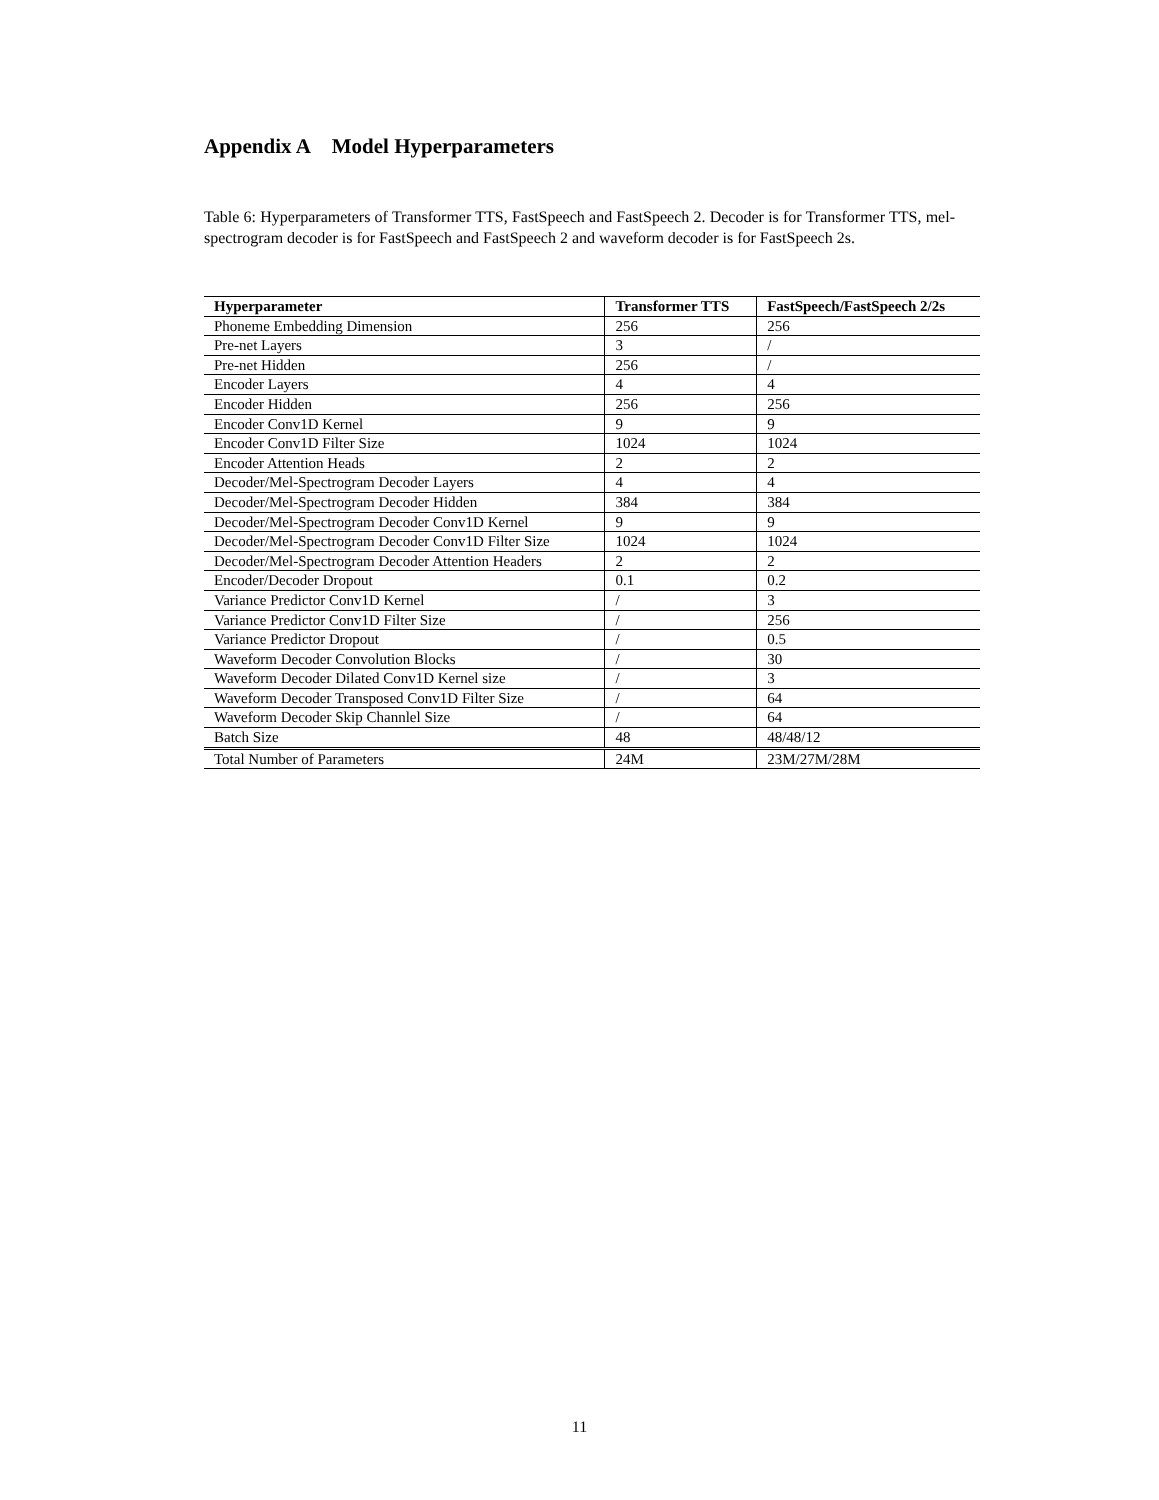Appendix A Model Hyperparameters
Table 6: Hyperparameters of Transformer TTS, FastSpeech and FastSpeech 2. Decoder is for Transformer TTS, mel-spectrogram decoder is for FastSpeech and FastSpeech 2 and waveform decoder is for FastSpeech 2s.
| Hyperparameter | Transformer TTS | FastSpeech/FastSpeech 2/2s |
| --- | --- | --- |
| Phoneme Embedding Dimension | 256 | 256 |
| Pre-net Layers | 3 | / |
| Pre-net Hidden | 256 | / |
| Encoder Layers | 4 | 4 |
| Encoder Hidden | 256 | 256 |
| Encoder Conv1D Kernel | 9 | 9 |
| Encoder Conv1D Filter Size | 1024 | 1024 |
| Encoder Attention Heads | 2 | 2 |
| Decoder/Mel-Spectrogram Decoder Layers | 4 | 4 |
| Decoder/Mel-Spectrogram Decoder Hidden | 384 | 384 |
| Decoder/Mel-Spectrogram Decoder Conv1D Kernel | 9 | 9 |
| Decoder/Mel-Spectrogram Decoder Conv1D Filter Size | 1024 | 1024 |
| Decoder/Mel-Spectrogram Decoder Attention Headers | 2 | 2 |
| Encoder/Decoder Dropout | 0.1 | 0.2 |
| Variance Predictor Conv1D Kernel | / | 3 |
| Variance Predictor Conv1D Filter Size | / | 256 |
| Variance Predictor Dropout | / | 0.5 |
| Waveform Decoder Convolution Blocks | / | 30 |
| Waveform Decoder Dilated Conv1D Kernel size | / | 3 |
| Waveform Decoder Transposed Conv1D Filter Size | / | 64 |
| Waveform Decoder Skip Channlel Size | / | 64 |
| Batch Size | 48 | 48/48/12 |
| Total Number of Parameters | 24M | 23M/27M/28M |
11